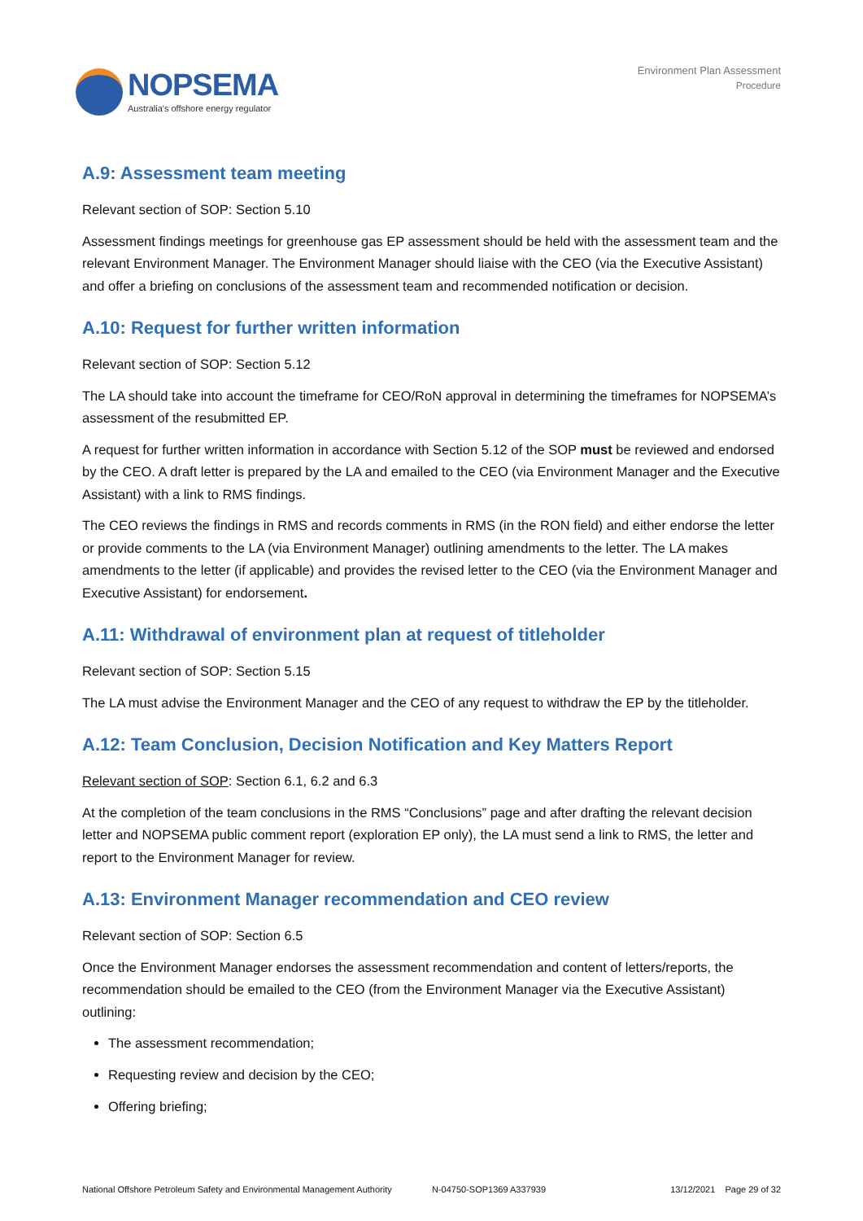NOPSEMA
Australia's offshore energy regulator
Environment Plan Assessment
Procedure
A.9: Assessment team meeting
Relevant section of SOP: Section 5.10
Assessment findings meetings for greenhouse gas EP assessment should be held with the assessment team and the relevant Environment Manager. The Environment Manager should liaise with the CEO (via the Executive Assistant) and offer a briefing on conclusions of the assessment team and recommended notification or decision.
A.10: Request for further written information
Relevant section of SOP: Section 5.12
The LA should take into account the timeframe for CEO/RoN approval in determining the timeframes for NOPSEMA’s assessment of the resubmitted EP.
A request for further written information in accordance with Section 5.12 of the SOP must be reviewed and endorsed by the CEO. A draft letter is prepared by the LA and emailed to the CEO (via Environment Manager and the Executive Assistant) with a link to RMS findings.
The CEO reviews the findings in RMS and records comments in RMS (in the RON field) and either endorse the letter or provide comments to the LA (via Environment Manager) outlining amendments to the letter. The LA makes amendments to the letter (if applicable) and provides the revised letter to the CEO (via the Environment Manager and Executive Assistant) for endorsement.
A.11: Withdrawal of environment plan at request of titleholder
Relevant section of SOP: Section 5.15
The LA must advise the Environment Manager and the CEO of any request to withdraw the EP by the titleholder.
A.12: Team Conclusion, Decision Notification and Key Matters Report
Relevant section of SOP: Section 6.1, 6.2 and 6.3
At the completion of the team conclusions in the RMS “Conclusions” page and after drafting the relevant decision letter and NOPSEMA public comment report (exploration EP only), the LA must send a link to RMS, the letter and report to the Environment Manager for review.
A.13: Environment Manager recommendation and CEO review
Relevant section of SOP: Section 6.5
Once the Environment Manager endorses the assessment recommendation and content of letters/reports, the recommendation should be emailed to the CEO (from the Environment Manager via the Executive Assistant) outlining:
The assessment recommendation;
Requesting review and decision by the CEO;
Offering briefing;
National Offshore Petroleum Safety and Environmental Management Authority N-04750-SOP1369 A337939 13/12/2021 Page 29 of 32